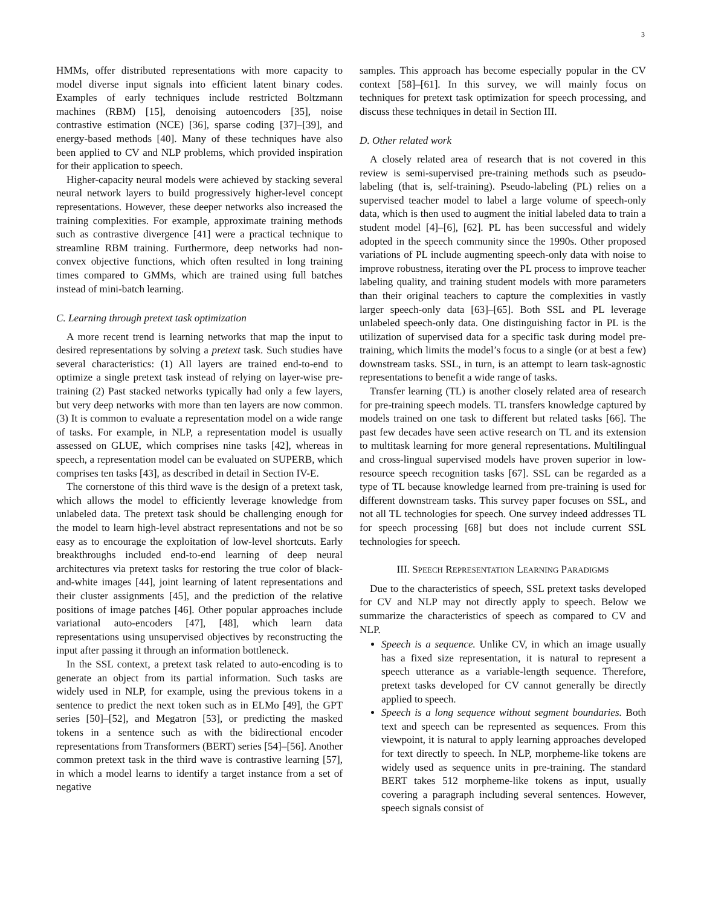3
HMMs, offer distributed representations with more capacity to model diverse input signals into efficient latent binary codes. Examples of early techniques include restricted Boltzmann machines (RBM) [15], denoising autoencoders [35], noise contrastive estimation (NCE) [36], sparse coding [37]–[39], and energy-based methods [40]. Many of these techniques have also been applied to CV and NLP problems, which provided inspiration for their application to speech.
Higher-capacity neural models were achieved by stacking several neural network layers to build progressively higher-level concept representations. However, these deeper networks also increased the training complexities. For example, approximate training methods such as contrastive divergence [41] were a practical technique to streamline RBM training. Furthermore, deep networks had non-convex objective functions, which often resulted in long training times compared to GMMs, which are trained using full batches instead of mini-batch learning.
C. Learning through pretext task optimization
A more recent trend is learning networks that map the input to desired representations by solving a pretext task. Such studies have several characteristics: (1) All layers are trained end-to-end to optimize a single pretext task instead of relying on layer-wise pre-training (2) Past stacked networks typically had only a few layers, but very deep networks with more than ten layers are now common. (3) It is common to evaluate a representation model on a wide range of tasks. For example, in NLP, a representation model is usually assessed on GLUE, which comprises nine tasks [42], whereas in speech, a representation model can be evaluated on SUPERB, which comprises ten tasks [43], as described in detail in Section IV-E.
The cornerstone of this third wave is the design of a pretext task, which allows the model to efficiently leverage knowledge from unlabeled data. The pretext task should be challenging enough for the model to learn high-level abstract representations and not be so easy as to encourage the exploitation of low-level shortcuts. Early breakthroughs included end-to-end learning of deep neural architectures via pretext tasks for restoring the true color of black-and-white images [44], joint learning of latent representations and their cluster assignments [45], and the prediction of the relative positions of image patches [46]. Other popular approaches include variational auto-encoders [47], [48], which learn data representations using unsupervised objectives by reconstructing the input after passing it through an information bottleneck.
In the SSL context, a pretext task related to auto-encoding is to generate an object from its partial information. Such tasks are widely used in NLP, for example, using the previous tokens in a sentence to predict the next token such as in ELMo [49], the GPT series [50]–[52], and Megatron [53], or predicting the masked tokens in a sentence such as with the bidirectional encoder representations from Transformers (BERT) series [54]–[56]. Another common pretext task in the third wave is contrastive learning [57], in which a model learns to identify a target instance from a set of negative
samples. This approach has become especially popular in the CV context [58]–[61]. In this survey, we will mainly focus on techniques for pretext task optimization for speech processing, and discuss these techniques in detail in Section III.
D. Other related work
A closely related area of research that is not covered in this review is semi-supervised pre-training methods such as pseudo-labeling (that is, self-training). Pseudo-labeling (PL) relies on a supervised teacher model to label a large volume of speech-only data, which is then used to augment the initial labeled data to train a student model [4]–[6], [62]. PL has been successful and widely adopted in the speech community since the 1990s. Other proposed variations of PL include augmenting speech-only data with noise to improve robustness, iterating over the PL process to improve teacher labeling quality, and training student models with more parameters than their original teachers to capture the complexities in vastly larger speech-only data [63]–[65]. Both SSL and PL leverage unlabeled speech-only data. One distinguishing factor in PL is the utilization of supervised data for a specific task during model pre-training, which limits the model’s focus to a single (or at best a few) downstream tasks. SSL, in turn, is an attempt to learn task-agnostic representations to benefit a wide range of tasks.
Transfer learning (TL) is another closely related area of research for pre-training speech models. TL transfers knowledge captured by models trained on one task to different but related tasks [66]. The past few decades have seen active research on TL and its extension to multitask learning for more general representations. Multilingual and cross-lingual supervised models have proven superior in low-resource speech recognition tasks [67]. SSL can be regarded as a type of TL because knowledge learned from pre-training is used for different downstream tasks. This survey paper focuses on SSL, and not all TL technologies for speech. One survey indeed addresses TL for speech processing [68] but does not include current SSL technologies for speech.
III. SPEECH REPRESENTATION LEARNING PARADIGMS
Due to the characteristics of speech, SSL pretext tasks developed for CV and NLP may not directly apply to speech. Below we summarize the characteristics of speech as compared to CV and NLP.
Speech is a sequence. Unlike CV, in which an image usually has a fixed size representation, it is natural to represent a speech utterance as a variable-length sequence. Therefore, pretext tasks developed for CV cannot generally be directly applied to speech.
Speech is a long sequence without segment boundaries. Both text and speech can be represented as sequences. From this viewpoint, it is natural to apply learning approaches developed for text directly to speech. In NLP, morpheme-like tokens are widely used as sequence units in pre-training. The standard BERT takes 512 morpheme-like tokens as input, usually covering a paragraph including several sentences. However, speech signals consist of